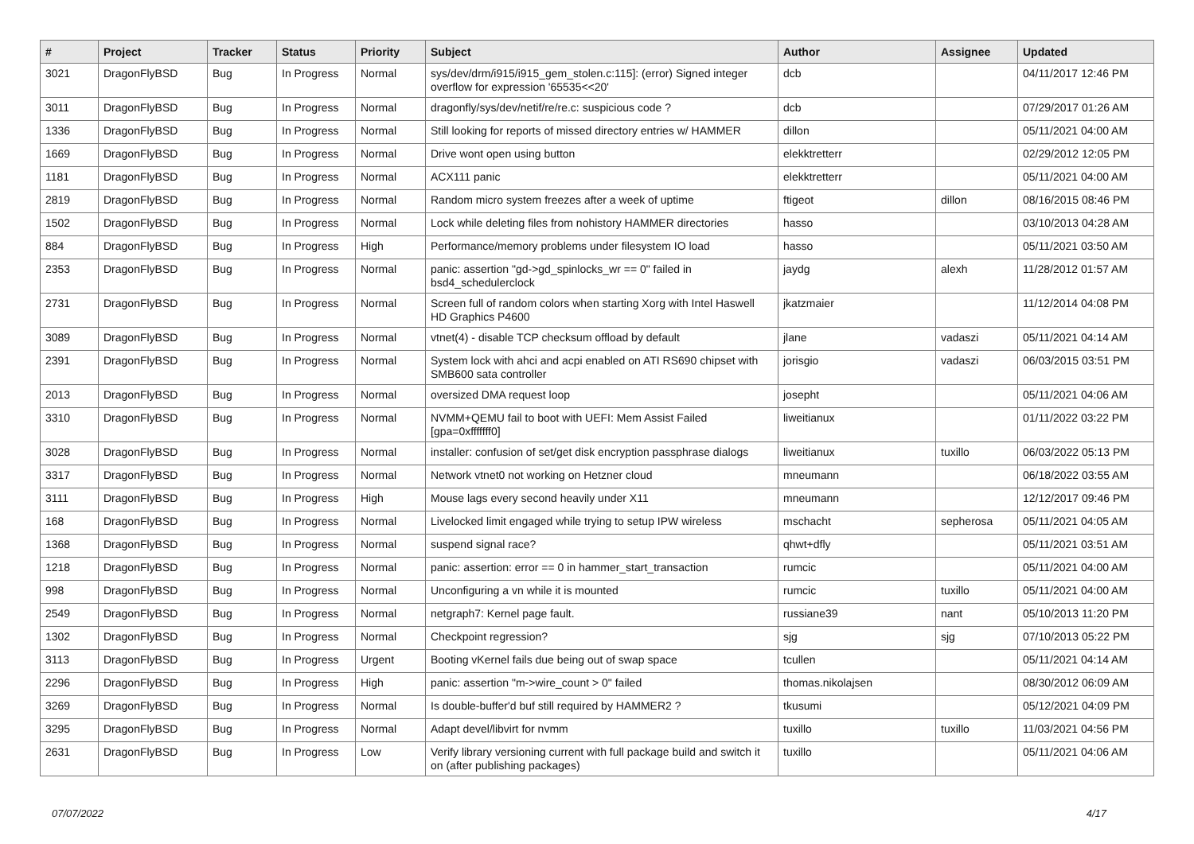| # | Project | Tracker | Status | Priority | Subject | Author | Assignee | Updated |
| --- | --- | --- | --- | --- | --- | --- | --- | --- |
| 3021 | DragonFlyBSD | Bug | In Progress | Normal | sys/dev/drm/i915/i915_gem_stolen.c:115]: (error) Signed integer overflow for expression '65535<<20' | dcb | | 04/11/2017 12:46 PM |
| 3011 | DragonFlyBSD | Bug | In Progress | Normal | dragonfly/sys/dev/netif/re/re.c: suspicious code ? | dcb | | 07/29/2017 01:26 AM |
| 1336 | DragonFlyBSD | Bug | In Progress | Normal | Still looking for reports of missed directory entries w/ HAMMER | dillon | | 05/11/2021 04:00 AM |
| 1669 | DragonFlyBSD | Bug | In Progress | Normal | Drive wont open using button | elekktretterr | | 02/29/2012 12:05 PM |
| 1181 | DragonFlyBSD | Bug | In Progress | Normal | ACX111 panic | elekktretterr | | 05/11/2021 04:00 AM |
| 2819 | DragonFlyBSD | Bug | In Progress | Normal | Random micro system freezes after a week of uptime | ftigeot | dillon | 08/16/2015 08:46 PM |
| 1502 | DragonFlyBSD | Bug | In Progress | Normal | Lock while deleting files from nohistory HAMMER directories | hasso | | 03/10/2013 04:28 AM |
| 884 | DragonFlyBSD | Bug | In Progress | High | Performance/memory problems under filesystem IO load | hasso | | 05/11/2021 03:50 AM |
| 2353 | DragonFlyBSD | Bug | In Progress | Normal | panic: assertion "gd->gd_spinlocks_wr == 0" failed in bsd4_schedulerclock | jaydg | alexh | 11/28/2012 01:57 AM |
| 2731 | DragonFlyBSD | Bug | In Progress | Normal | Screen full of random colors when starting Xorg with Intel Haswell HD Graphics P4600 | jkatzmaier | | 11/12/2014 04:08 PM |
| 3089 | DragonFlyBSD | Bug | In Progress | Normal | vtnet(4) - disable TCP checksum offload by default | jlane | vadaszi | 05/11/2021 04:14 AM |
| 2391 | DragonFlyBSD | Bug | In Progress | Normal | System lock with ahci and acpi enabled on ATI RS690 chipset with SMB600 sata controller | jorisgio | vadaszi | 06/03/2015 03:51 PM |
| 2013 | DragonFlyBSD | Bug | In Progress | Normal | oversized DMA request loop | josepht | | 05/11/2021 04:06 AM |
| 3310 | DragonFlyBSD | Bug | In Progress | Normal | NVMM+QEMU fail to boot with UEFI: Mem Assist Failed [gpa=0xfffffff0] | liweitianux | | 01/11/2022 03:22 PM |
| 3028 | DragonFlyBSD | Bug | In Progress | Normal | installer: confusion of set/get disk encryption passphrase dialogs | liweitianux | tuxillo | 06/03/2022 05:13 PM |
| 3317 | DragonFlyBSD | Bug | In Progress | Normal | Network vtnet0 not working on Hetzner cloud | mneumann | | 06/18/2022 03:55 AM |
| 3111 | DragonFlyBSD | Bug | In Progress | High | Mouse lags every second heavily under X11 | mneumann | | 12/12/2017 09:46 PM |
| 168 | DragonFlyBSD | Bug | In Progress | Normal | Livelocked limit engaged while trying to setup IPW wireless | mschacht | sepherosa | 05/11/2021 04:05 AM |
| 1368 | DragonFlyBSD | Bug | In Progress | Normal | suspend signal race? | qhwt+dfly | | 05/11/2021 03:51 AM |
| 1218 | DragonFlyBSD | Bug | In Progress | Normal | panic: assertion: error == 0 in hammer_start_transaction | rumcic | | 05/11/2021 04:00 AM |
| 998 | DragonFlyBSD | Bug | In Progress | Normal | Unconfiguring a vn while it is mounted | rumcic | tuxillo | 05/11/2021 04:00 AM |
| 2549 | DragonFlyBSD | Bug | In Progress | Normal | netgraph7: Kernel page fault. | russiane39 | nant | 05/10/2013 11:20 PM |
| 1302 | DragonFlyBSD | Bug | In Progress | Normal | Checkpoint regression? | sjg | sjg | 07/10/2013 05:22 PM |
| 3113 | DragonFlyBSD | Bug | In Progress | Urgent | Booting vKernel fails due being out of swap space | tcullen | | 05/11/2021 04:14 AM |
| 2296 | DragonFlyBSD | Bug | In Progress | High | panic: assertion "m->wire_count > 0" failed | thomas.nikolajsen | | 08/30/2012 06:09 AM |
| 3269 | DragonFlyBSD | Bug | In Progress | Normal | Is double-buffer'd buf still required by HAMMER2 ? | tkusumi | | 05/12/2021 04:09 PM |
| 3295 | DragonFlyBSD | Bug | In Progress | Normal | Adapt devel/libvirt for nvmm | tuxillo | tuxillo | 11/03/2021 04:56 PM |
| 2631 | DragonFlyBSD | Bug | In Progress | Low | Verify library versioning current with full package build and switch it on (after publishing packages) | tuxillo | | 05/11/2021 04:06 AM |
07/07/2022 4/17